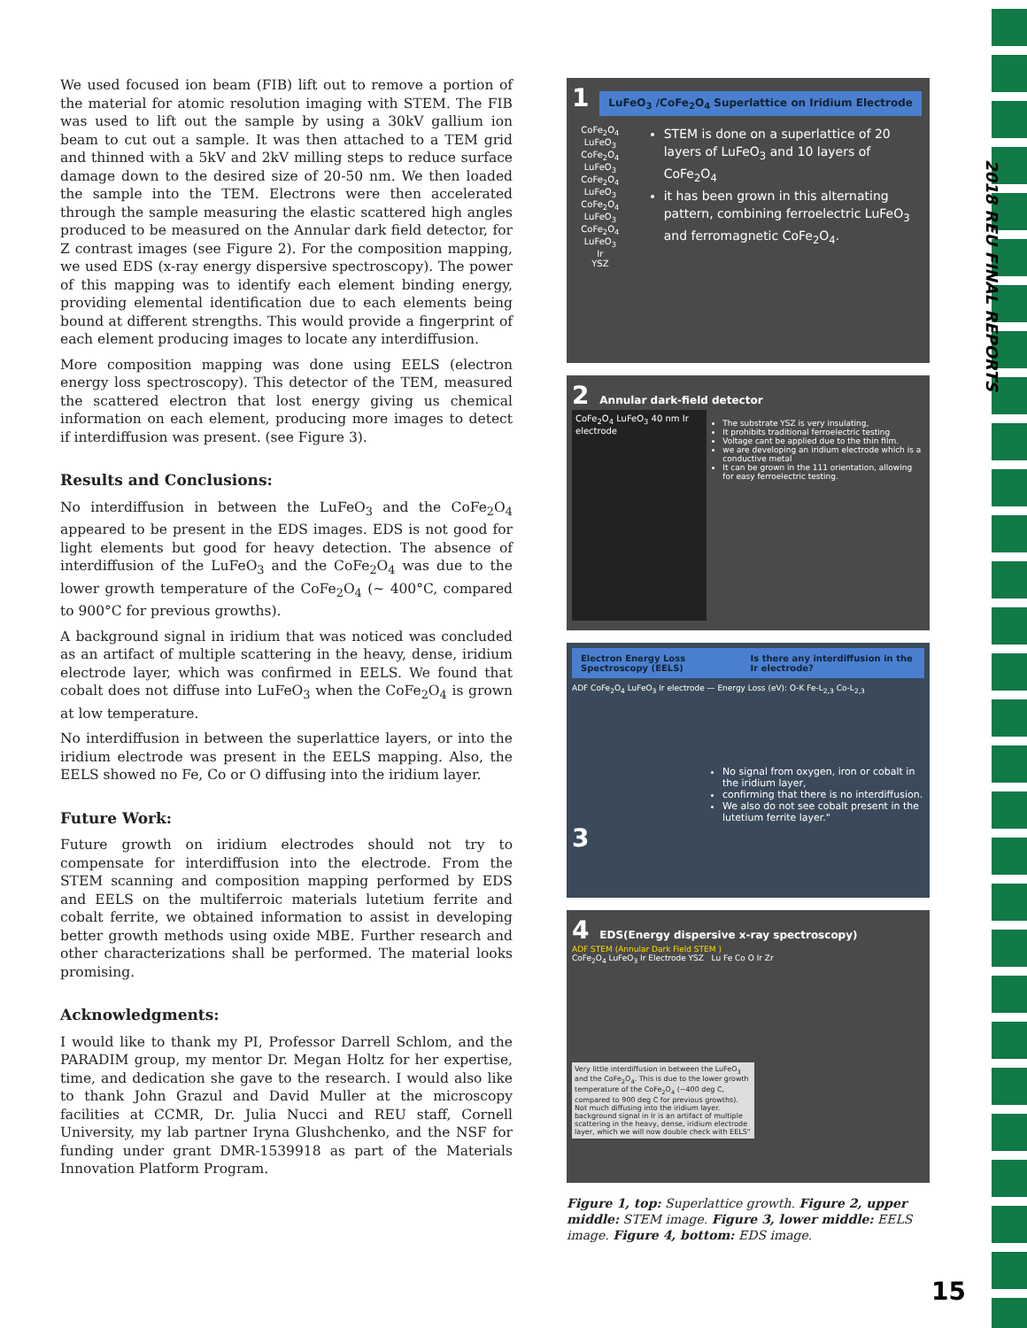We used focused ion beam (FIB) lift out to remove a portion of the material for atomic resolution imaging with STEM. The FIB was used to lift out the sample by using a 30kV gallium ion beam to cut out a sample. It was then attached to a TEM grid and thinned with a 5kV and 2kV milling steps to reduce surface damage down to the desired size of 20-50 nm. We then loaded the sample into the TEM. Electrons were then accelerated through the sample measuring the elastic scattered high angles produced to be measured on the Annular dark field detector, for Z contrast images (see Figure 2). For the composition mapping, we used EDS (x-ray energy dispersive spectroscopy). The power of this mapping was to identify each element binding energy, providing elemental identification due to each elements being bound at different strengths. This would provide a fingerprint of each element producing images to locate any interdiffusion.
More composition mapping was done using EELS (electron energy loss spectroscopy). This detector of the TEM, measured the scattered electron that lost energy giving us chemical information on each element, producing more images to detect if interdiffusion was present. (see Figure 3).
Results and Conclusions:
No interdiffusion in between the LuFeO<sub>3</sub> and the CoFe<sub>2</sub>O<sub>4</sub> appeared to be present in the EDS images. EDS is not good for light elements but good for heavy detection. The absence of interdiffusion of the LuFeO<sub>3</sub> and the CoFe<sub>2</sub>O<sub>4</sub> was due to the lower growth temperature of the CoFe<sub>2</sub>O<sub>4</sub> (~ 400°C, compared to 900°C for previous growths).
A background signal in iridium that was noticed was concluded as an artifact of multiple scattering in the heavy, dense, iridium electrode layer, which was confirmed in EELS. We found that cobalt does not diffuse into LuFeO<sub>3</sub> when the CoFe<sub>2</sub>O<sub>4</sub> is grown at low temperature.
No interdiffusion in between the superlattice layers, or into the iridium electrode was present in the EELS mapping. Also, the EELS showed no Fe, Co or O diffusing into the iridium layer.
Future Work:
Future growth on iridium electrodes should not try to compensate for interdiffusion into the electrode. From the STEM scanning and composition mapping performed by EDS and EELS on the multiferroic materials lutetium ferrite and cobalt ferrite, we obtained information to assist in developing better growth methods using oxide MBE. Further research and other characterizations shall be performed. The material looks promising.
Acknowledgments:
I would like to thank my PI, Professor Darrell Schlom, and the PARADIM group, my mentor Dr. Megan Holtz for her expertise, time, and dedication she gave to the research. I would also like to thank John Grazul and David Muller at the microscopy facilities at CCMR, Dr. Julia Nucci and REU staff, Cornell University, my lab partner Iryna Glushchenko, and the NSF for funding under grant DMR-1539918 as part of the Materials Innovation Platform Program.
1 LuFeO<sub>3</sub> /CoFe<sub>2</sub>O<sub>4</sub> Superlattice on Iridium Electrode
CoFe<sub>2</sub>O<sub>4</sub>
LuFeO<sub>3</sub>
CoFe<sub>2</sub>O<sub>4</sub>
LuFeO<sub>3</sub>
CoFe<sub>2</sub>O<sub>4</sub>
LuFeO<sub>3</sub>
CoFe<sub>2</sub>O<sub>4</sub>
LuFeO<sub>3</sub>
CoFe<sub>2</sub>O<sub>4</sub>
LuFeO<sub>3</sub>
Ir
YSZ
STEM is done on a superlattice of 20 layers of LuFeO<sub>3</sub> and 10 layers of CoFe<sub>2</sub>O<sub>4</sub>
it has been grown in this alternating pattern, combining ferroelectric LuFeO<sub>3</sub> and ferromagnetic CoFe<sub>2</sub>O<sub>4</sub>.
2 Annular dark-field detector
CoFe<sub>2</sub>O<sub>4</sub> LuFeO<sub>3</sub> 40 nm Ir electrode
The substrate YSZ is very insulating,
It prohibits traditional ferroelectric testing
Voltage cant be applied due to the thin film.
we are developing an iridium electrode which is a conductive metal
It can be grown in the 111 orientation, allowing for easy ferroelectric testing.
Electron Energy Loss Spectroscopy (EELS) Is there any interdiffusion in the Ir electrode?
ADF CoFe<sub>2</sub>O<sub>4</sub> LuFeO<sub>3</sub> Ir electrode — Energy Loss (eV): O-K Fe-L<sub>2,3</sub> Co-L<sub>2,3</sub>
No signal from oxygen, iron or cobalt in the iridium layer,
confirming that there is no interdiffusion.
We also do not see cobalt present in the lutetium ferrite layer."
3
4 EDS(Energy dispersive x-ray spectroscopy)
ADF STEM (Annular Dark Field STEM )
CoFe<sub>2</sub>O<sub>4</sub> LuFeO<sub>3</sub> Ir Electrode YSZ Lu Fe Co O Ir Zr
Very little interdiffusion in between the LuFeO<sub>3</sub> and the CoFe<sub>2</sub>O<sub>4</sub>. This is due to the lower growth temperature of the CoFe<sub>2</sub>O<sub>4</sub> (~400 deg C, compared to 900 deg C for previous growths). Not much diffusing into the iridium layer. background signal in Ir is an artifact of multiple scattering in the heavy, dense, iridium electrode layer, which we will now double check with EELS"
Figure 1, top: Superlattice growth. Figure 2, upper middle: STEM image. Figure 3, lower middle: EELS image. Figure 4, bottom: EDS image.
2018 REU FINAL REPORTS
15